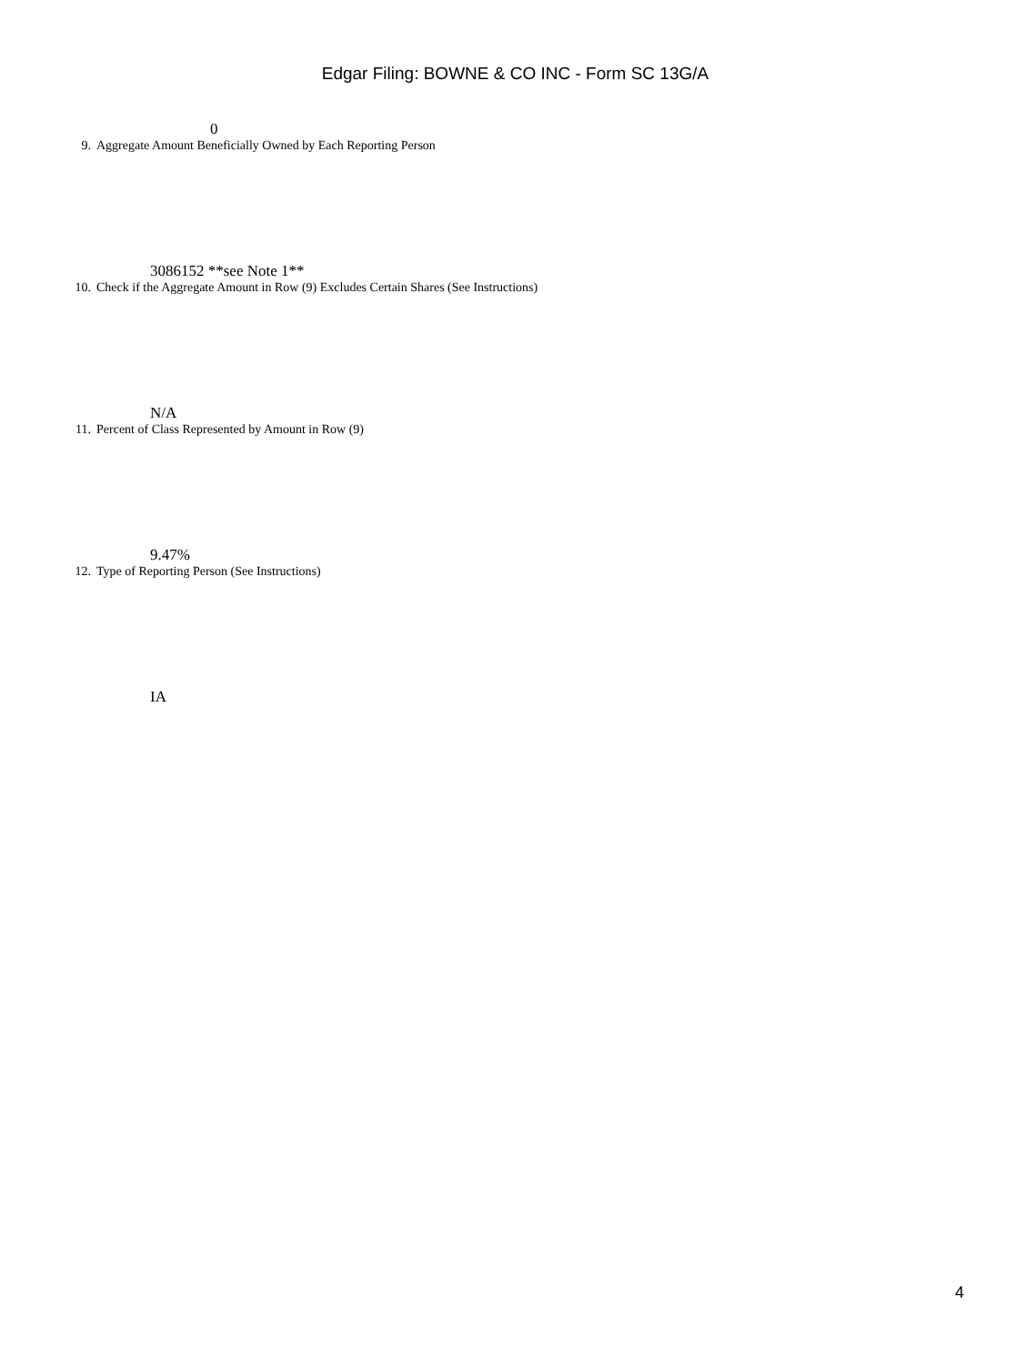Edgar Filing: BOWNE & CO INC - Form SC 13G/A
0
9. Aggregate Amount Beneficially Owned by Each Reporting Person
3086152 **see Note 1**
10. Check if the Aggregate Amount in Row (9) Excludes Certain Shares (See Instructions)
N/A
11. Percent of Class Represented by Amount in Row (9)
9.47%
12. Type of Reporting Person (See Instructions)
IA
4